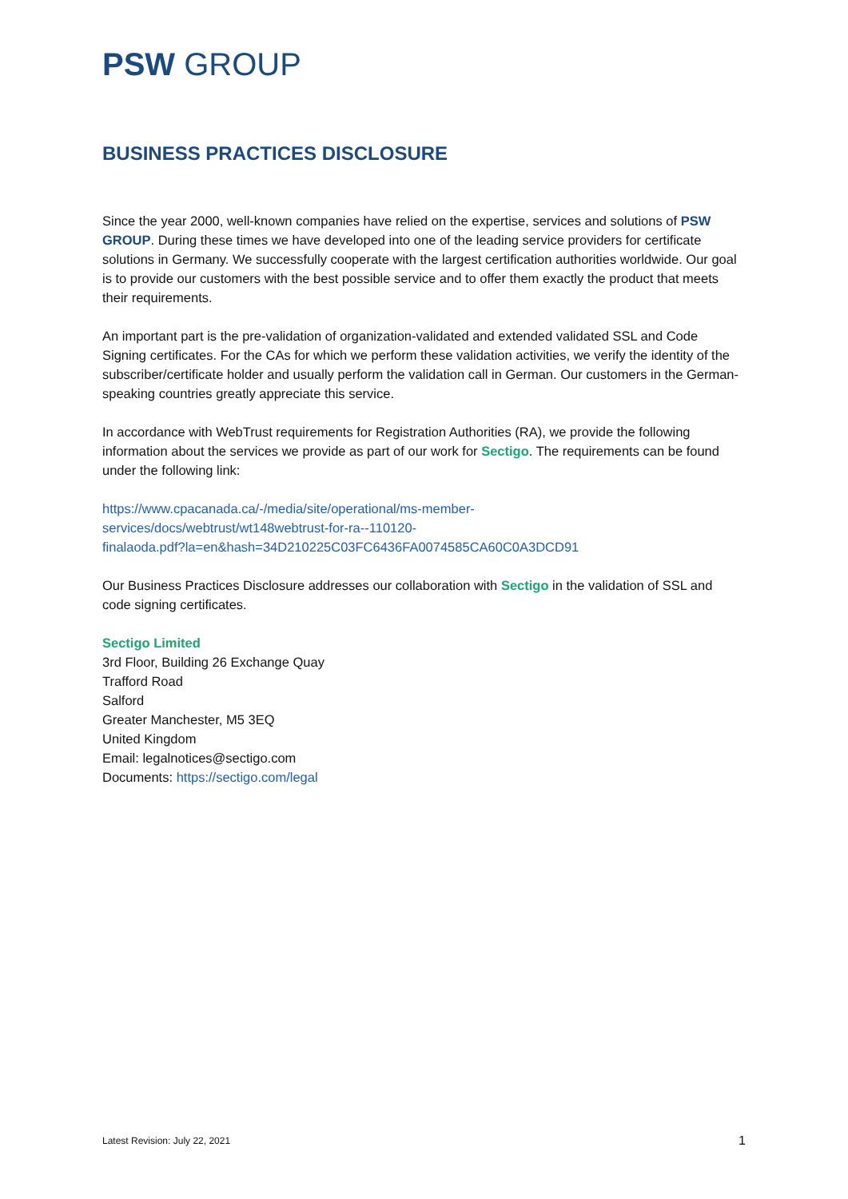PSW GROUP
BUSINESS PRACTICES DISCLOSURE
Since the year 2000, well-known companies have relied on the expertise, services and solutions of PSW GROUP. During these times we have developed into one of the leading service providers for certificate solutions in Germany. We successfully cooperate with the largest certification authorities worldwide. Our goal is to provide our customers with the best possible service and to offer them exactly the product that meets their requirements.
An important part is the pre-validation of organization-validated and extended validated SSL and Code Signing certificates. For the CAs for which we perform these validation activities, we verify the identity of the subscriber/certificate holder and usually perform the validation call in German. Our customers in the German-speaking countries greatly appreciate this service.
In accordance with WebTrust requirements for Registration Authorities (RA), we provide the following information about the services we provide as part of our work for Sectigo. The requirements can be found under the following link:
https://www.cpacanada.ca/-/media/site/operational/ms-member-
services/docs/webtrust/wt148webtrust-for-ra--110120-
finalaoda.pdf?la=en&hash=34D210225C03FC6436FA0074585CA60C0A3DCD91
Our Business Practices Disclosure addresses our collaboration with Sectigo in the validation of SSL and code signing certificates.
Sectigo Limited
3rd Floor, Building 26 Exchange Quay
Trafford Road
Salford
Greater Manchester, M5 3EQ
United Kingdom
Email: legalnotices@sectigo.com
Documents: https://sectigo.com/legal
Latest Revision: July 22, 2021 1